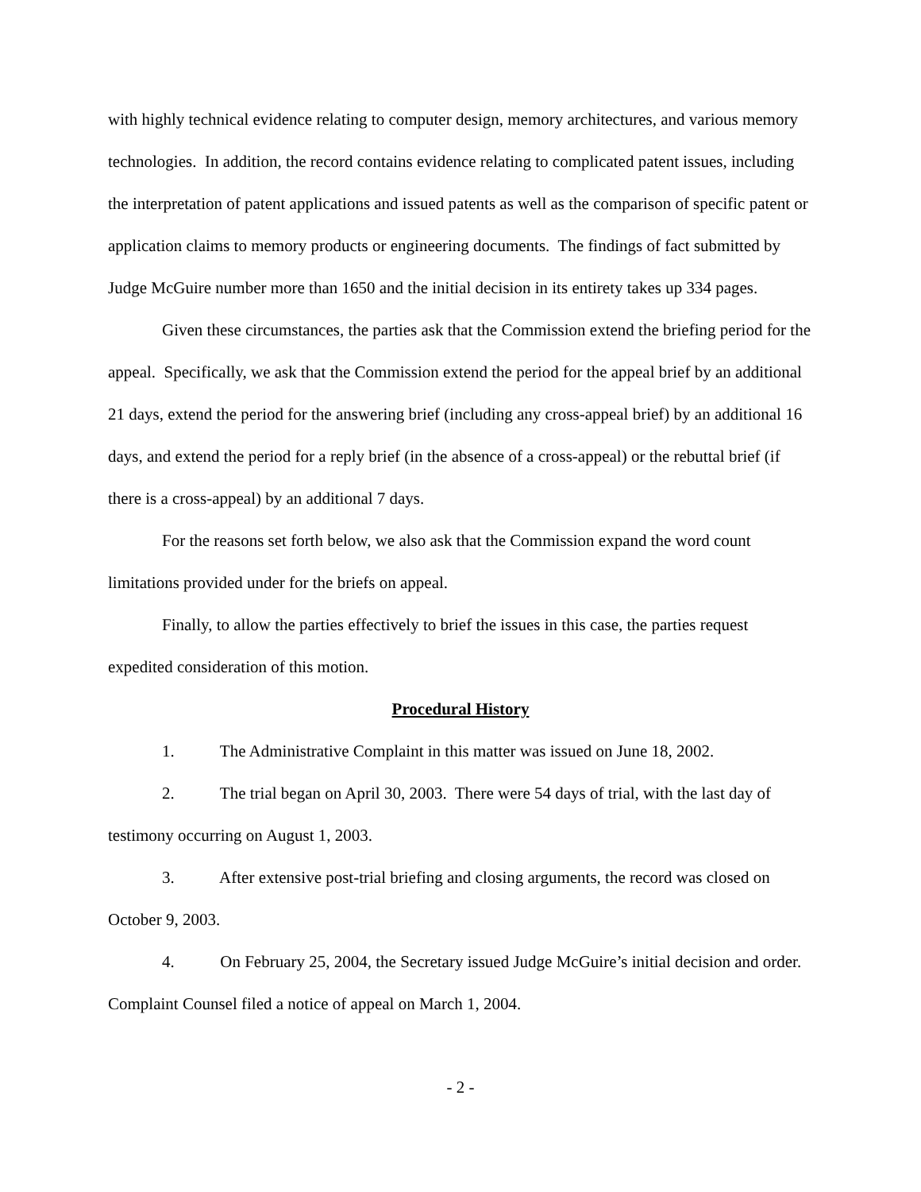with highly technical evidence relating to computer design, memory architectures, and various memory technologies. In addition, the record contains evidence relating to complicated patent issues, including the interpretation of patent applications and issued patents as well as the comparison of specific patent or application claims to memory products or engineering documents. The findings of fact submitted by Judge McGuire number more than 1650 and the initial decision in its entirety takes up 334 pages.
Given these circumstances, the parties ask that the Commission extend the briefing period for the appeal. Specifically, we ask that the Commission extend the period for the appeal brief by an additional 21 days, extend the period for the answering brief (including any cross-appeal brief) by an additional 16 days, and extend the period for a reply brief (in the absence of a cross-appeal) or the rebuttal brief (if there is a cross-appeal) by an additional 7 days.
For the reasons set forth below, we also ask that the Commission expand the word count limitations provided under for the briefs on appeal.
Finally, to allow the parties effectively to brief the issues in this case, the parties request expedited consideration of this motion.
Procedural History
1. The Administrative Complaint in this matter was issued on June 18, 2002.
2. The trial began on April 30, 2003. There were 54 days of trial, with the last day of testimony occurring on August 1, 2003.
3. After extensive post-trial briefing and closing arguments, the record was closed on October 9, 2003.
4. On February 25, 2004, the Secretary issued Judge McGuire’s initial decision and order. Complaint Counsel filed a notice of appeal on March 1, 2004.
- 2 -